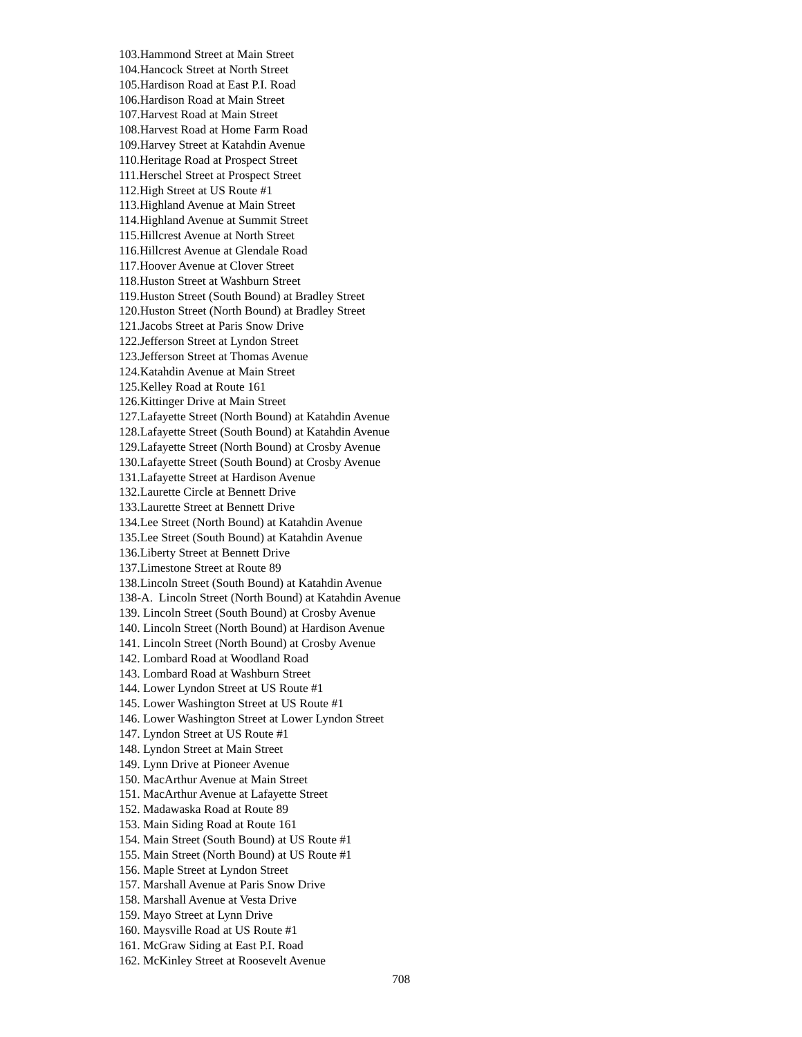103.Hammond Street at Main Street
104.Hancock Street at North Street
105.Hardison Road at East P.I. Road
106.Hardison Road at Main Street
107.Harvest Road at Main Street
108.Harvest Road at Home Farm Road
109.Harvey Street at Katahdin Avenue
110.Heritage Road at Prospect Street
111.Herschel Street at Prospect Street
112.High Street at US Route #1
113.Highland Avenue at Main Street
114.Highland Avenue at Summit Street
115.Hillcrest Avenue at North Street
116.Hillcrest Avenue at Glendale Road
117.Hoover Avenue at Clover Street
118.Huston Street at Washburn Street
119.Huston Street (South Bound) at Bradley Street
120.Huston Street (North Bound) at Bradley Street
121.Jacobs Street at Paris Snow Drive
122.Jefferson Street at Lyndon Street
123.Jefferson Street at Thomas Avenue
124.Katahdin Avenue at Main Street
125.Kelley Road at Route 161
126.Kittinger Drive at Main Street
127.Lafayette Street (North Bound) at Katahdin Avenue
128.Lafayette Street (South Bound) at Katahdin Avenue
129.Lafayette Street (North Bound) at Crosby Avenue
130.Lafayette Street (South Bound) at Crosby Avenue
131.Lafayette Street at Hardison Avenue
132.Laurette Circle at Bennett Drive
133.Laurette Street at Bennett Drive
134.Lee Street (North Bound) at Katahdin Avenue
135.Lee Street (South Bound) at Katahdin Avenue
136.Liberty Street at Bennett Drive
137.Limestone Street at Route 89
138.Lincoln Street (South Bound) at Katahdin Avenue
138-A. Lincoln Street (North Bound) at Katahdin Avenue
139. Lincoln Street (South Bound) at Crosby Avenue
140. Lincoln Street (North Bound) at Hardison Avenue
141. Lincoln Street (North Bound) at Crosby Avenue
142. Lombard Road at Woodland Road
143. Lombard Road at Washburn Street
144. Lower Lyndon Street at US Route #1
145. Lower Washington Street at US Route #1
146. Lower Washington Street at Lower Lyndon Street
147. Lyndon Street at US Route #1
148. Lyndon Street at Main Street
149. Lynn Drive at Pioneer Avenue
150. MacArthur Avenue at Main Street
151. MacArthur Avenue at Lafayette Street
152. Madawaska Road at Route 89
153. Main Siding Road at Route 161
154. Main Street (South Bound) at US Route #1
155. Main Street (North Bound) at US Route #1
156. Maple Street at Lyndon Street
157. Marshall Avenue at Paris Snow Drive
158. Marshall Avenue at Vesta Drive
159. Mayo Street at Lynn Drive
160. Maysville Road at US Route #1
161. McGraw Siding at East P.I. Road
162. McKinley Street at Roosevelt Avenue
708